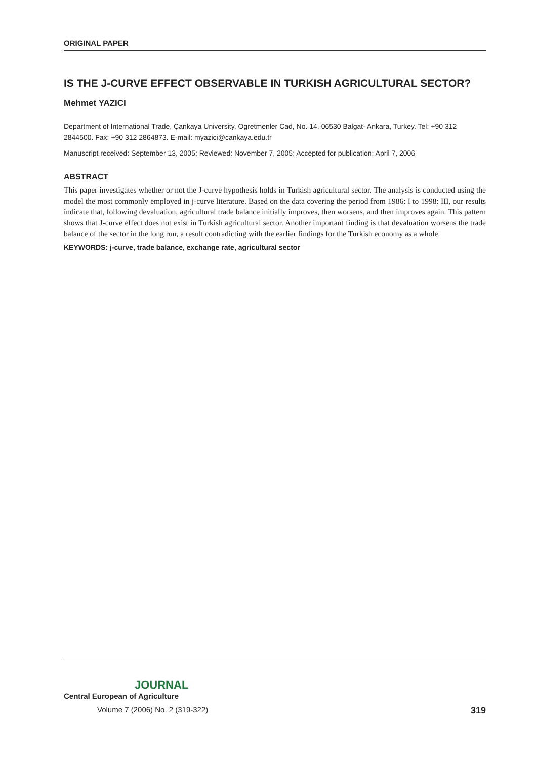ORIGINAL PAPER
IS THE J-CURVE EFFECT OBSERVABLE IN TURKISH AGRICULTURAL SECTOR?
Mehmet YAZICI
Department of International Trade, Çankaya University, Ogretmenler Cad, No. 14, 06530 Balgat- Ankara, Turkey. Tel: +90 312 2844500. Fax: +90 312 2864873. E-mail: myazici@cankaya.edu.tr
Manuscript received: September 13, 2005; Reviewed: November 7, 2005; Accepted for publication: April 7, 2006
ABSTRACT
This paper investigates whether or not the J-curve hypothesis holds in Turkish agricultural sector. The analysis is conducted using the model the most commonly employed in j-curve literature. Based on the data covering the period from 1986: I to 1998: III, our results indicate that, following devaluation, agricultural trade balance initially improves, then worsens, and then improves again. This pattern shows that J-curve effect does not exist in Turkish agricultural sector. Another important finding is that devaluation worsens the trade balance of the sector in the long run, a result contradicting with the earlier findings for the Turkish economy as a whole.
KEYWORDS: j-curve, trade balance, exchange rate, agricultural sector
JOURNAL
Central European of Agriculture
Volume 7 (2006) No. 2 (319-322) 319